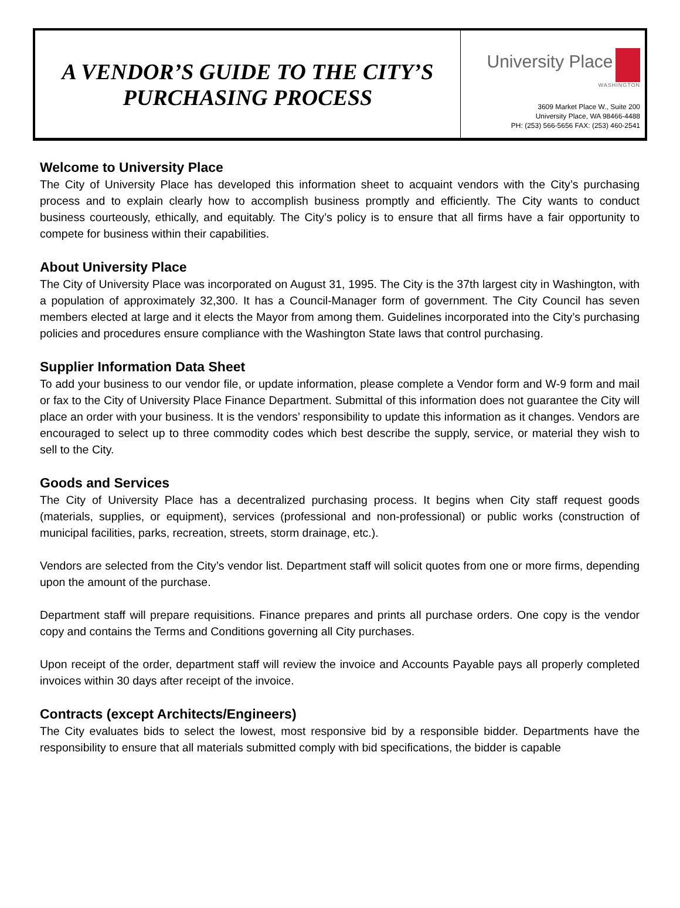A VENDOR’S GUIDE TO THE CITY’S
PURCHASING PROCESS
University Place
WASHINGTON
3609 Market Place W., Suite 200
University Place, WA 98466-4488
PH: (253) 566-5656 FAX: (253) 460-2541
Welcome to University Place
The City of University Place has developed this information sheet to acquaint vendors with the City’s purchasing process and to explain clearly how to accomplish business promptly and efficiently. The City wants to conduct business courteously, ethically, and equitably. The City’s policy is to ensure that all firms have a fair opportunity to compete for business within their capabilities.
About University Place
The City of University Place was incorporated on August 31, 1995. The City is the 37th largest city in Washington, with a population of approximately 32,300. It has a Council-Manager form of government. The City Council has seven members elected at large and it elects the Mayor from among them. Guidelines incorporated into the City’s purchasing policies and procedures ensure compliance with the Washington State laws that control purchasing.
Supplier Information Data Sheet
To add your business to our vendor file, or update information, please complete a Vendor form and W-9 form and mail or fax to the City of University Place Finance Department. Submittal of this information does not guarantee the City will place an order with your business. It is the vendors’ responsibility to update this information as it changes. Vendors are encouraged to select up to three commodity codes which best describe the supply, service, or material they wish to sell to the City.
Goods and Services
The City of University Place has a decentralized purchasing process. It begins when City staff request goods (materials, supplies, or equipment), services (professional and non-professional) or public works (construction of municipal facilities, parks, recreation, streets, storm drainage, etc.).
Vendors are selected from the City’s vendor list. Department staff will solicit quotes from one or more firms, depending upon the amount of the purchase.
Department staff will prepare requisitions. Finance prepares and prints all purchase orders. One copy is the vendor copy and contains the Terms and Conditions governing all City purchases.
Upon receipt of the order, department staff will review the invoice and Accounts Payable pays all properly completed invoices within 30 days after receipt of the invoice.
Contracts (except Architects/Engineers)
The City evaluates bids to select the lowest, most responsive bid by a responsible bidder. Departments have the responsibility to ensure that all materials submitted comply with bid specifications, the bidder is capable